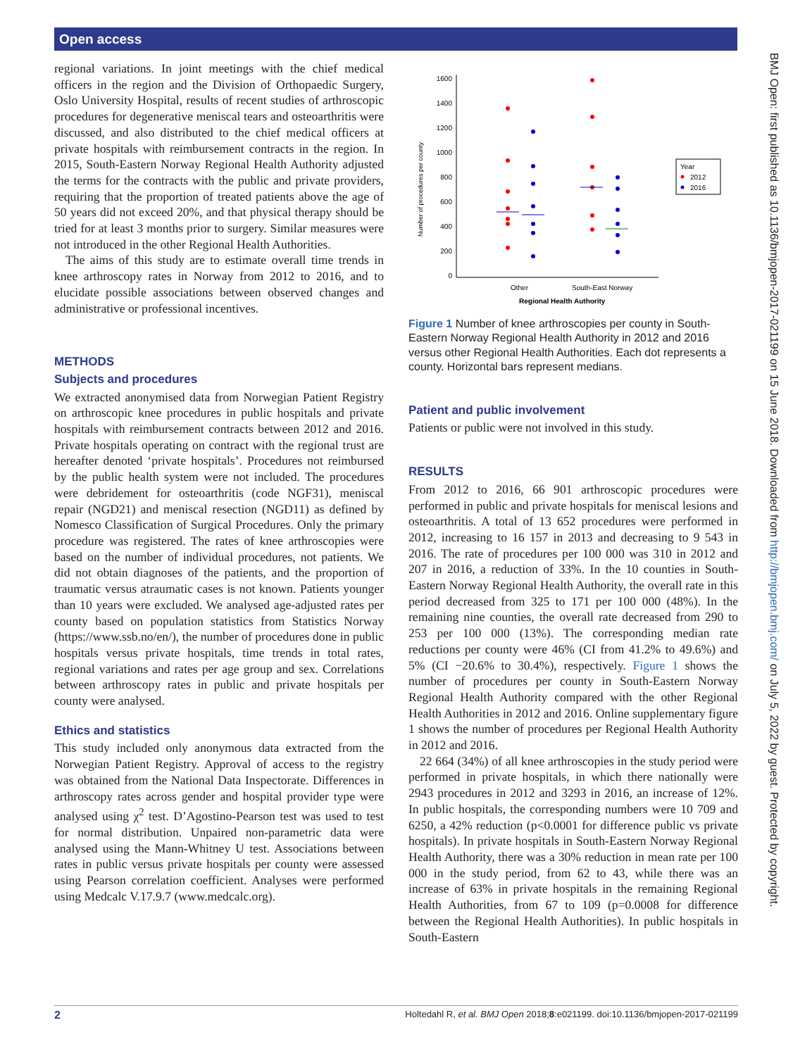Open access
BMJ Open: first published as 10.1136/bmjopen-2017-021199 on 15 June 2018. Downloaded from http://bmjopen.bmj.com/ on July 5, 2022 by guest. Protected by copyright.
regional variations. In joint meetings with the chief medical officers in the region and the Division of Orthopaedic Surgery, Oslo University Hospital, results of recent studies of arthroscopic procedures for degenerative meniscal tears and osteoarthritis were discussed, and also distributed to the chief medical officers at private hospitals with reimbursement contracts in the region. In 2015, South-Eastern Norway Regional Health Authority adjusted the terms for the contracts with the public and private providers, requiring that the proportion of treated patients above the age of 50 years did not exceed 20%, and that physical therapy should be tried for at least 3 months prior to surgery. Similar measures were not introduced in the other Regional Health Authorities.
The aims of this study are to estimate overall time trends in knee arthroscopy rates in Norway from 2012 to 2016, and to elucidate possible associations between observed changes and administrative or professional incentives.
METHODS
Subjects and procedures
We extracted anonymised data from Norwegian Patient Registry on arthroscopic knee procedures in public hospitals and private hospitals with reimbursement contracts between 2012 and 2016. Private hospitals operating on contract with the regional trust are hereafter denoted ‘private hospitals’. Procedures not reimbursed by the public health system were not included. The procedures were debridement for osteoarthritis (code NGF31), meniscal repair (NGD21) and meniscal resection (NGD11) as defined by Nomesco Classification of Surgical Procedures. Only the primary procedure was registered. The rates of knee arthroscopies were based on the number of individual procedures, not patients. We did not obtain diagnoses of the patients, and the proportion of traumatic versus atraumatic cases is not known. Patients younger than 10 years were excluded. We analysed age-adjusted rates per county based on population statistics from Statistics Norway (https://www.ssb.no/en/), the number of procedures done in public hospitals versus private hospitals, time trends in total rates, regional variations and rates per age group and sex. Correlations between arthroscopy rates in public and private hospitals per county were analysed.
Ethics and statistics
This study included only anonymous data extracted from the Norwegian Patient Registry. Approval of access to the registry was obtained from the National Data Inspectorate. Differences in arthroscopy rates across gender and hospital provider type were analysed using χ<sup>2</sup> test. D’Agostino-Pearson test was used to test for normal distribution. Unpaired non-parametric data were analysed using the Mann-Whitney U test. Associations between rates in public versus private hospitals per county were assessed using Pearson correlation coefficient. Analyses were performed using Medcalc V.17.9.7 (www.medcalc.org).
1600
1400
1200
1000
800
600
400
200
0
Number of procedures per county
Other
South-East Norway
Regional Health Authority
Year
2012
2016
Figure 1 Number of knee arthroscopies per county in South-Eastern Norway Regional Health Authority in 2012 and 2016 versus other Regional Health Authorities. Each dot represents a county. Horizontal bars represent medians.
Patient and public involvement
Patients or public were not involved in this study.
RESULTS
From 2012 to 2016, 66 901 arthroscopic procedures were performed in public and private hospitals for meniscal lesions and osteoarthritis. A total of 13 652 procedures were performed in 2012, increasing to 16 157 in 2013 and decreasing to 9 543 in 2016. The rate of procedures per 100 000 was 310 in 2012 and 207 in 2016, a reduction of 33%. In the 10 counties in South-Eastern Norway Regional Health Authority, the overall rate in this period decreased from 325 to 171 per 100 000 (48%). In the remaining nine counties, the overall rate decreased from 290 to 253 per 100 000 (13%). The corresponding median rate reductions per county were 46% (CI from 41.2% to 49.6%) and 5% (CI −20.6% to 30.4%), respectively. Figure 1 shows the number of procedures per county in South-Eastern Norway Regional Health Authority compared with the other Regional Health Authorities in 2012 and 2016. Online supplementary figure 1 shows the number of procedures per Regional Health Authority in 2012 and 2016.
22 664 (34%) of all knee arthroscopies in the study period were performed in private hospitals, in which there nationally were 2943 procedures in 2012 and 3293 in 2016, an increase of 12%. In public hospitals, the corresponding numbers were 10 709 and 6250, a 42% reduction (p<0.0001 for difference public vs private hospitals). In private hospitals in South-Eastern Norway Regional Health Authority, there was a 30% reduction in mean rate per 100 000 in the study period, from 62 to 43, while there was an increase of 63% in private hospitals in the remaining Regional Health Authorities, from 67 to 109 (p=0.0008 for difference between the Regional Health Authorities). In public hospitals in South-Eastern
2 Holtedahl R, et al. BMJ Open 2018;8:e021199. doi:10.1136/bmjopen-2017-021199